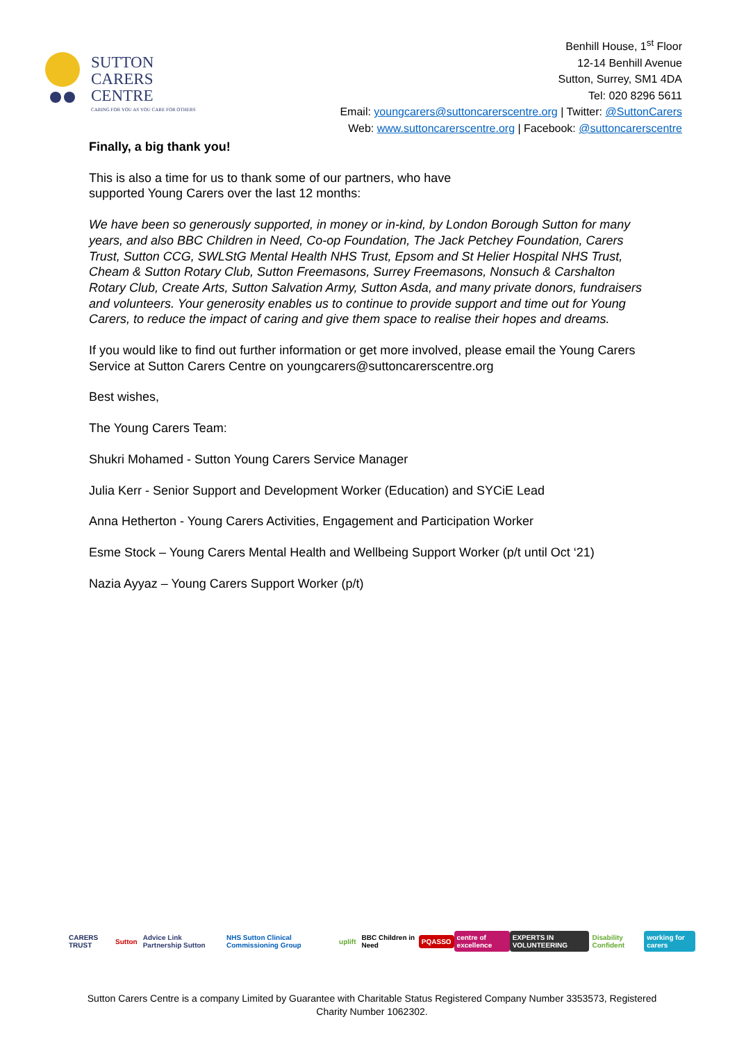SUTTON
CARERS
CENTRE
CARING FOR YOU AS YOU CARE FOR OTHERS
Benhill House, 1<sup>st</sup> Floor
12-14 Benhill Avenue
Sutton, Surrey, SM1 4DA
Tel: 020 8296 5611
Email: youngcarers@suttoncarerscentre.org | Twitter: @SuttonCarers
Web: www.suttoncarerscentre.org | Facebook: @suttoncarerscentre
Finally, a big thank you!
This is also a time for us to thank some of our partners, who have
supported Young Carers over the last 12 months:
We have been so generously supported, in money or in-kind, by London Borough Sutton for many years, and also BBC Children in Need, Co-op Foundation, The Jack Petchey Foundation, Carers Trust, Sutton CCG, SWLStG Mental Health NHS Trust, Epsom and St Helier Hospital NHS Trust, Cheam & Sutton Rotary Club, Sutton Freemasons, Surrey Freemasons, Nonsuch & Carshalton Rotary Club, Create Arts, Sutton Salvation Army, Sutton Asda, and many private donors, fundraisers and volunteers. Your generosity enables us to continue to provide support and time out for Young Carers, to reduce the impact of caring and give them space to realise their hopes and dreams.
If you would like to find out further information or get more involved, please email the Young Carers Service at Sutton Carers Centre on youngcarers@suttoncarerscentre.org
Best wishes,
The Young Carers Team:
Shukri Mohamed - Sutton Young Carers Service Manager
Julia Kerr - Senior Support and Development Worker (Education) and SYCiE Lead
Anna Hetherton - Young Carers Activities, Engagement and Participation Worker
Esme Stock – Young Carers Mental Health and Wellbeing Support Worker (p/t until Oct ‘21)
Nazia Ayyaz – Young Carers Support Worker (p/t)
CARERS TRUST Sutton Advice Link Partnership Sutton NHS Sutton Clinical Commissioning Group uplift BBC Children in Need PQASSO centre of excellence EXPERTS IN VOLUNTEERING Disability Confident working for carers
Sutton Carers Centre is a company Limited by Guarantee with Charitable Status Registered Company Number 3353573, Registered Charity Number 1062302.